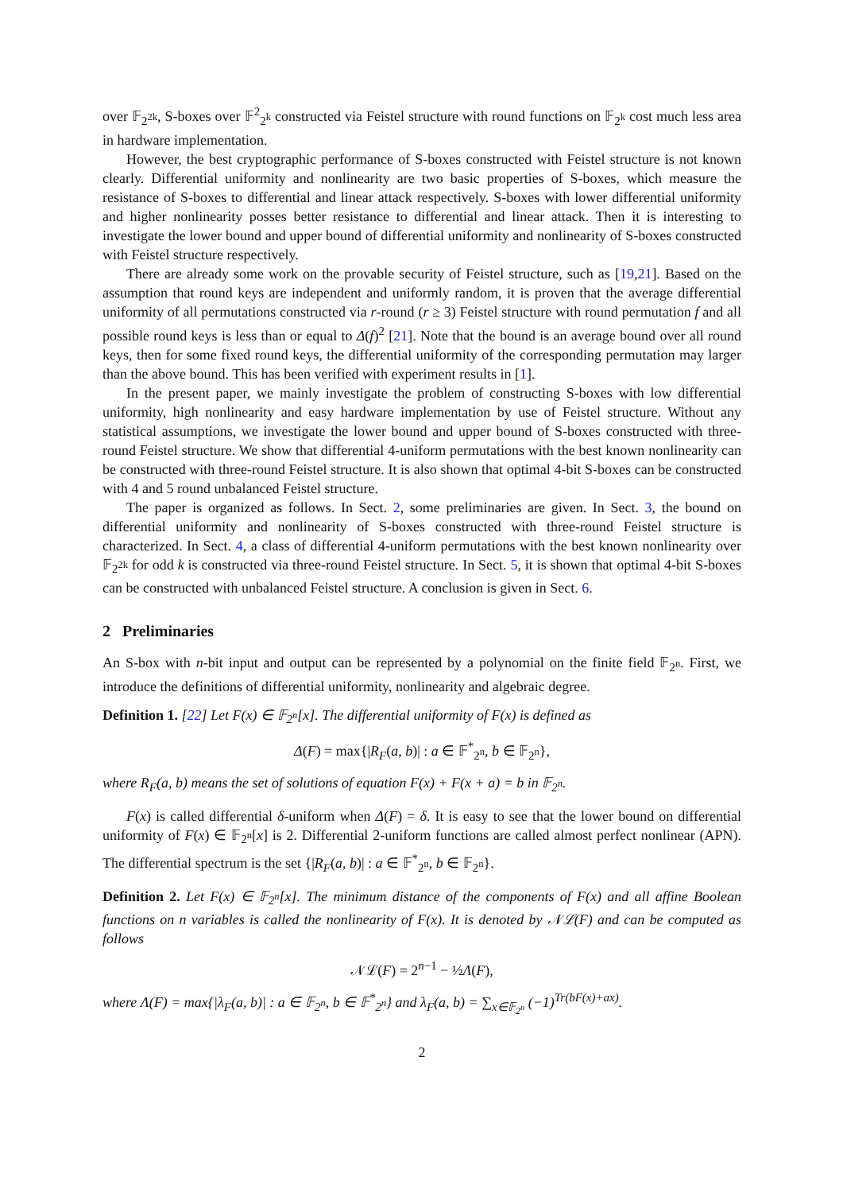over 𝔽<sub>2<sup>2k</sup></sub>, S-boxes over 𝔽<sup>2</sup><sub>2<sup>k</sup></sub> constructed via Feistel structure with round functions on 𝔽<sub>2<sup>k</sup></sub> cost much less area in hardware implementation.
However, the best cryptographic performance of S-boxes constructed with Feistel structure is not known clearly. Differential uniformity and nonlinearity are two basic properties of S-boxes, which measure the resistance of S-boxes to differential and linear attack respectively. S-boxes with lower differential uniformity and higher nonlinearity posses better resistance to differential and linear attack. Then it is interesting to investigate the lower bound and upper bound of differential uniformity and nonlinearity of S-boxes constructed with Feistel structure respectively.
There are already some work on the provable security of Feistel structure, such as [19,21]. Based on the assumption that round keys are independent and uniformly random, it is proven that the average differential uniformity of all permutations constructed via r-round (r ≥ 3) Feistel structure with round permutation f and all possible round keys is less than or equal to Δ(f)<sup>2</sup> [21]. Note that the bound is an average bound over all round keys, then for some fixed round keys, the differential uniformity of the corresponding permutation may larger than the above bound. This has been verified with experiment results in [1].
In the present paper, we mainly investigate the problem of constructing S-boxes with low differential uniformity, high nonlinearity and easy hardware implementation by use of Feistel structure. Without any statistical assumptions, we investigate the lower bound and upper bound of S-boxes constructed with three-round Feistel structure. We show that differential 4-uniform permutations with the best known nonlinearity can be constructed with three-round Feistel structure. It is also shown that optimal 4-bit S-boxes can be constructed with 4 and 5 round unbalanced Feistel structure.
The paper is organized as follows. In Sect. 2, some preliminaries are given. In Sect. 3, the bound on differential uniformity and nonlinearity of S-boxes constructed with three-round Feistel structure is characterized. In Sect. 4, a class of differential 4-uniform permutations with the best known nonlinearity over 𝔽<sub>2<sup>2k</sup></sub> for odd k is constructed via three-round Feistel structure. In Sect. 5, it is shown that optimal 4-bit S-boxes can be constructed with unbalanced Feistel structure. A conclusion is given in Sect. 6.
2 Preliminaries
An S-box with n-bit input and output can be represented by a polynomial on the finite field 𝔽<sub>2<sup>n</sup></sub>. First, we introduce the definitions of differential uniformity, nonlinearity and algebraic degree.
Definition 1. [22] Let F(x) ∈ 𝔽<sub>2<sup>n</sup></sub>[x]. The differential uniformity of F(x) is defined as
Δ(F) = max{|R<sub>F</sub>(a, b)| : a ∈ 𝔽<sup>*</sup><sub>2<sup>n</sup></sub>, b ∈ 𝔽<sub>2<sup>n</sup></sub>},
where R<sub>F</sub>(a, b) means the set of solutions of equation F(x) + F(x + a) = b in 𝔽<sub>2<sup>n</sup></sub>.
F(x) is called differential δ-uniform when Δ(F) = δ. It is easy to see that the lower bound on differential uniformity of F(x) ∈ 𝔽<sub>2<sup>n</sup></sub>[x] is 2. Differential 2-uniform functions are called almost perfect nonlinear (APN). The differential spectrum is the set {|R<sub>F</sub>(a, b)| : a ∈ 𝔽<sup>*</sup><sub>2<sup>n</sup></sub>, b ∈ 𝔽<sub>2<sup>n</sup></sub>}.
Definition 2. Let F(x) ∈ 𝔽<sub>2<sup>n</sup></sub>[x]. The minimum distance of the components of F(x) and all affine Boolean functions on n variables is called the nonlinearity of F(x). It is denoted by 𝒩ℒ(F) and can be computed as follows
𝒩ℒ(F) = 2<sup>n−1</sup> − ½Λ(F),
where Λ(F) = max{|λ<sub>F</sub>(a, b)| : a ∈ 𝔽<sub>2<sup>n</sup></sub>, b ∈ 𝔽<sup>*</sup><sub>2<sup>n</sup></sub>} and λ<sub>F</sub>(a, b) = ∑<sub>x∈𝔽<sub>2<sup>n</sup></sub></sub> (−1)<sup>Tr(bF(x)+ax)</sup>.
2